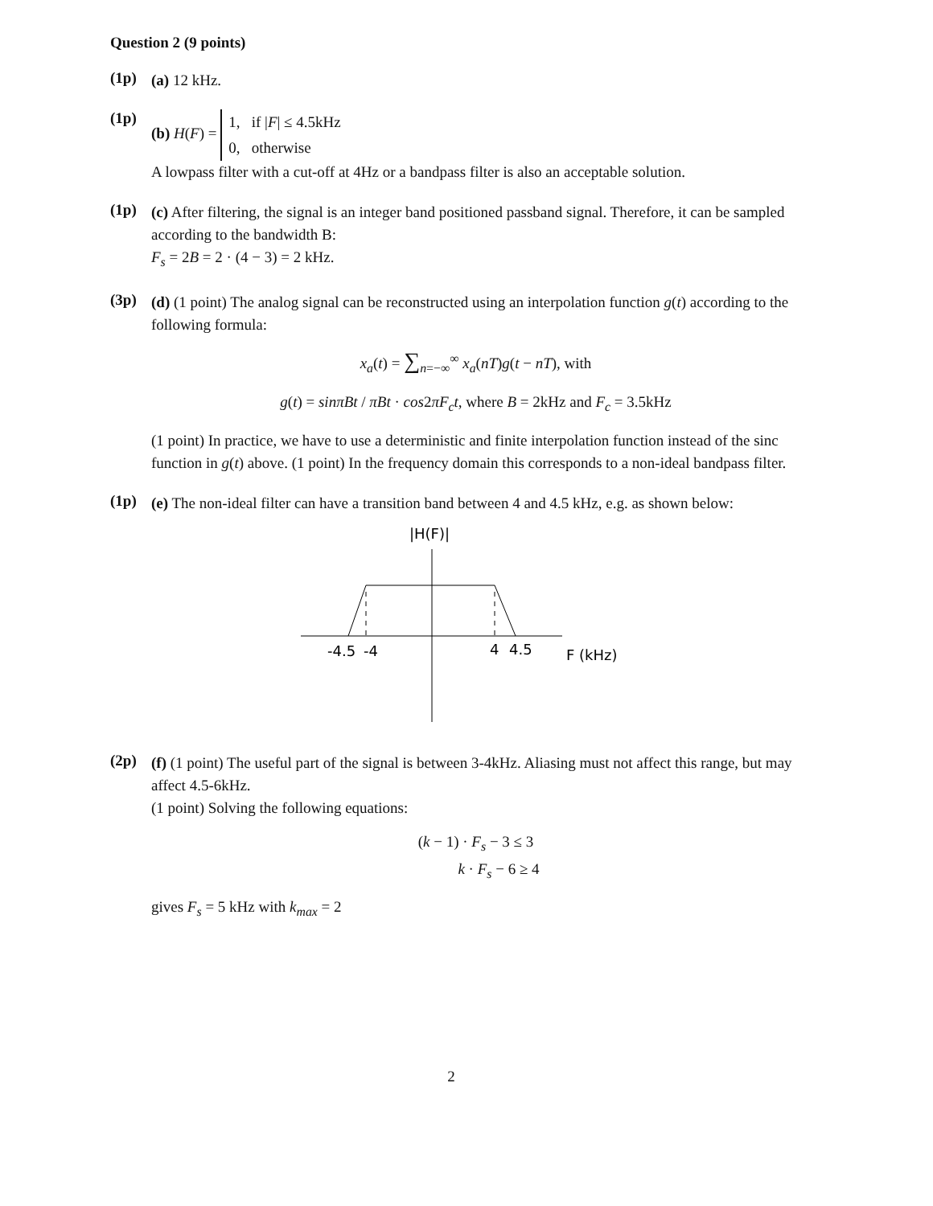Question 2 (9 points)
(1p)
(a) 12 kHz.
(1p)
(b) H(F) = 1, if |F| ≤ 4.5kHz
0, otherwise
A lowpass filter with a cut-off at 4Hz or a bandpass filter is also an acceptable solution.
(1p)
(c) After filtering, the signal is an integer band positioned passband signal. Therefore, it can be sampled according to the bandwidth B:
F<sub>s</sub> = 2B = 2 · (4 − 3) = 2 kHz.
(3p)
(d) (1 point) The analog signal can be reconstructed using an interpolation function g(t) according to the following formula:
x<sub>a</sub>(t) = ∑<sub>n=−∞</sub><sup>∞</sup> x<sub>a</sub>(nT)g(t − nT), with
g(t) = sinπBt / πBt · cos2πF<sub>c</sub>t, where B = 2kHz and F<sub>c</sub> = 3.5kHz
(1 point) In practice, we have to use a deterministic and finite interpolation function instead of the sinc function in g(t) above. (1 point) In the frequency domain this corresponds to a non-ideal bandpass filter.
(1p)
(e) The non-ideal filter can have a transition band between 4 and 4.5 kHz, e.g. as shown below:
|H(F)|
-4.5
-4
4
4.5
F (kHz)
(2p)
(f) (1 point) The useful part of the signal is between 3-4kHz. Aliasing must not affect this range, but may affect 4.5-6kHz.
(1 point) Solving the following equations:
(k − 1) · F<sub>s</sub> − 3 ≤ 3
k · F<sub>s</sub> − 6 ≥ 4
gives F<sub>s</sub> = 5 kHz with k<sub>max</sub> = 2
2